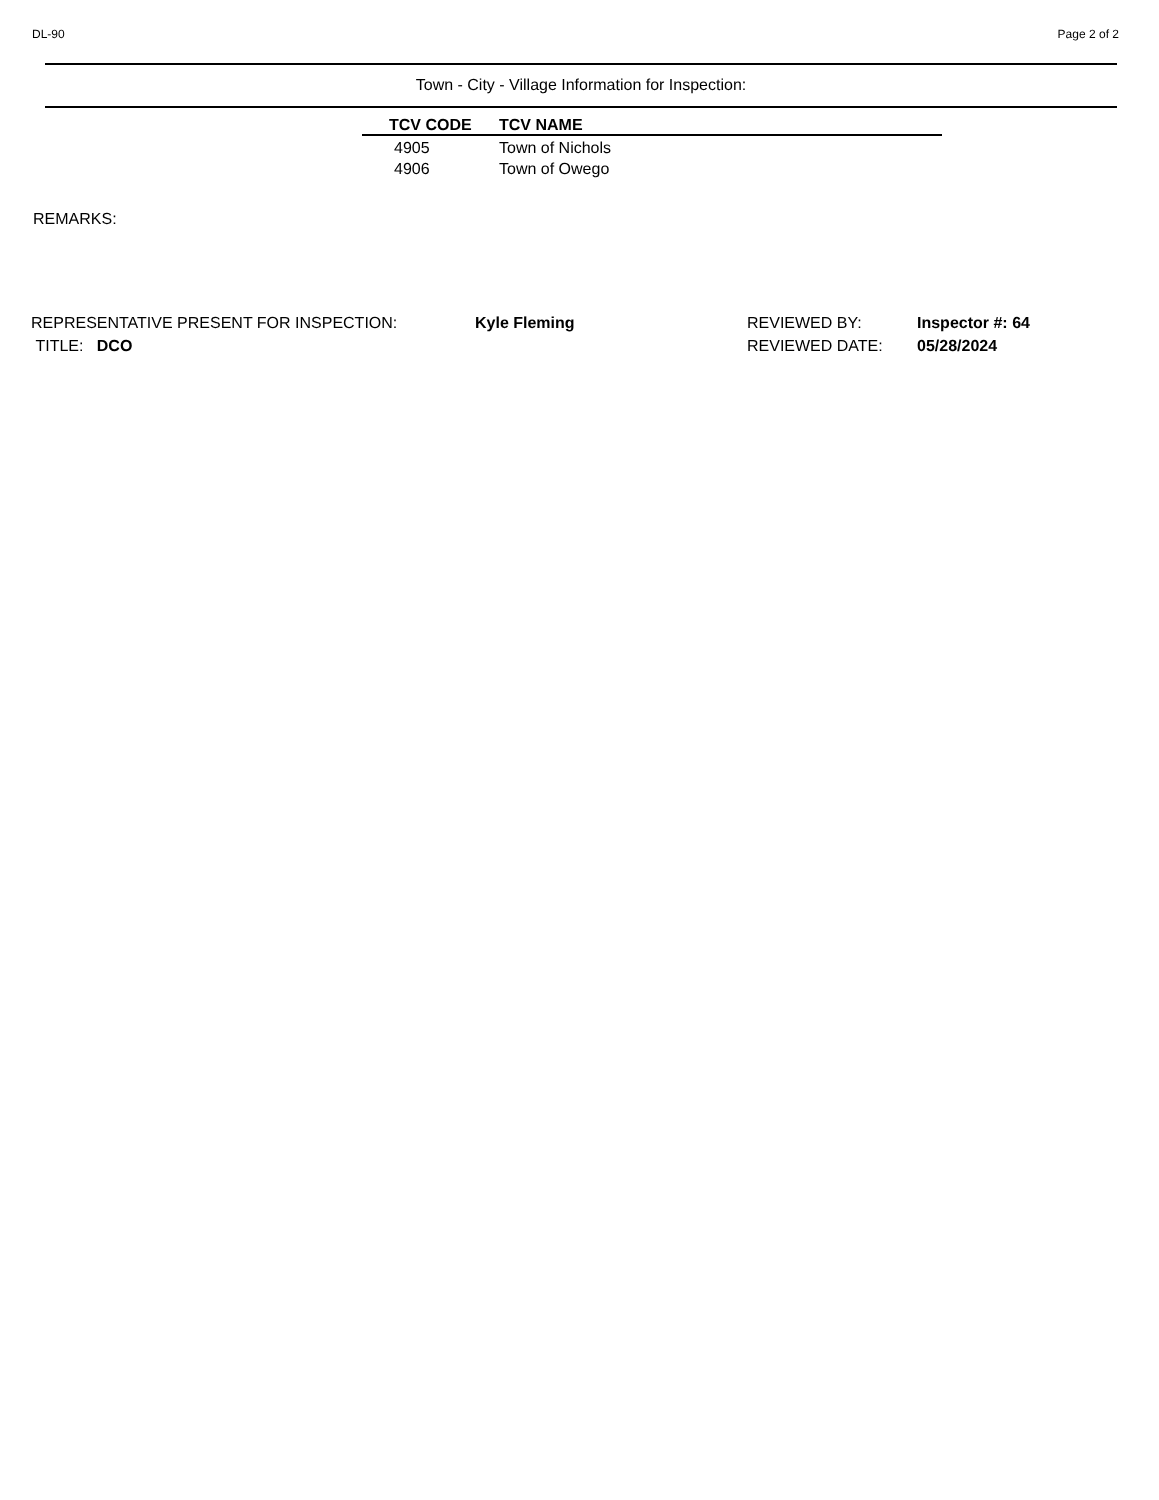DL-90 Page 2 of 2
Town - City - Village Information for Inspection:
| TCV CODE | TCV NAME |
| --- | --- |
| 4905 | Town of Nichols |
| 4906 | Town of Owego |
REMARKS:
REPRESENTATIVE PRESENT FOR INSPECTION:
TITLE: DCO
Kyle Fleming REVIEWED BY:
REVIEWED DATE:
Inspector #: 64
05/28/2024